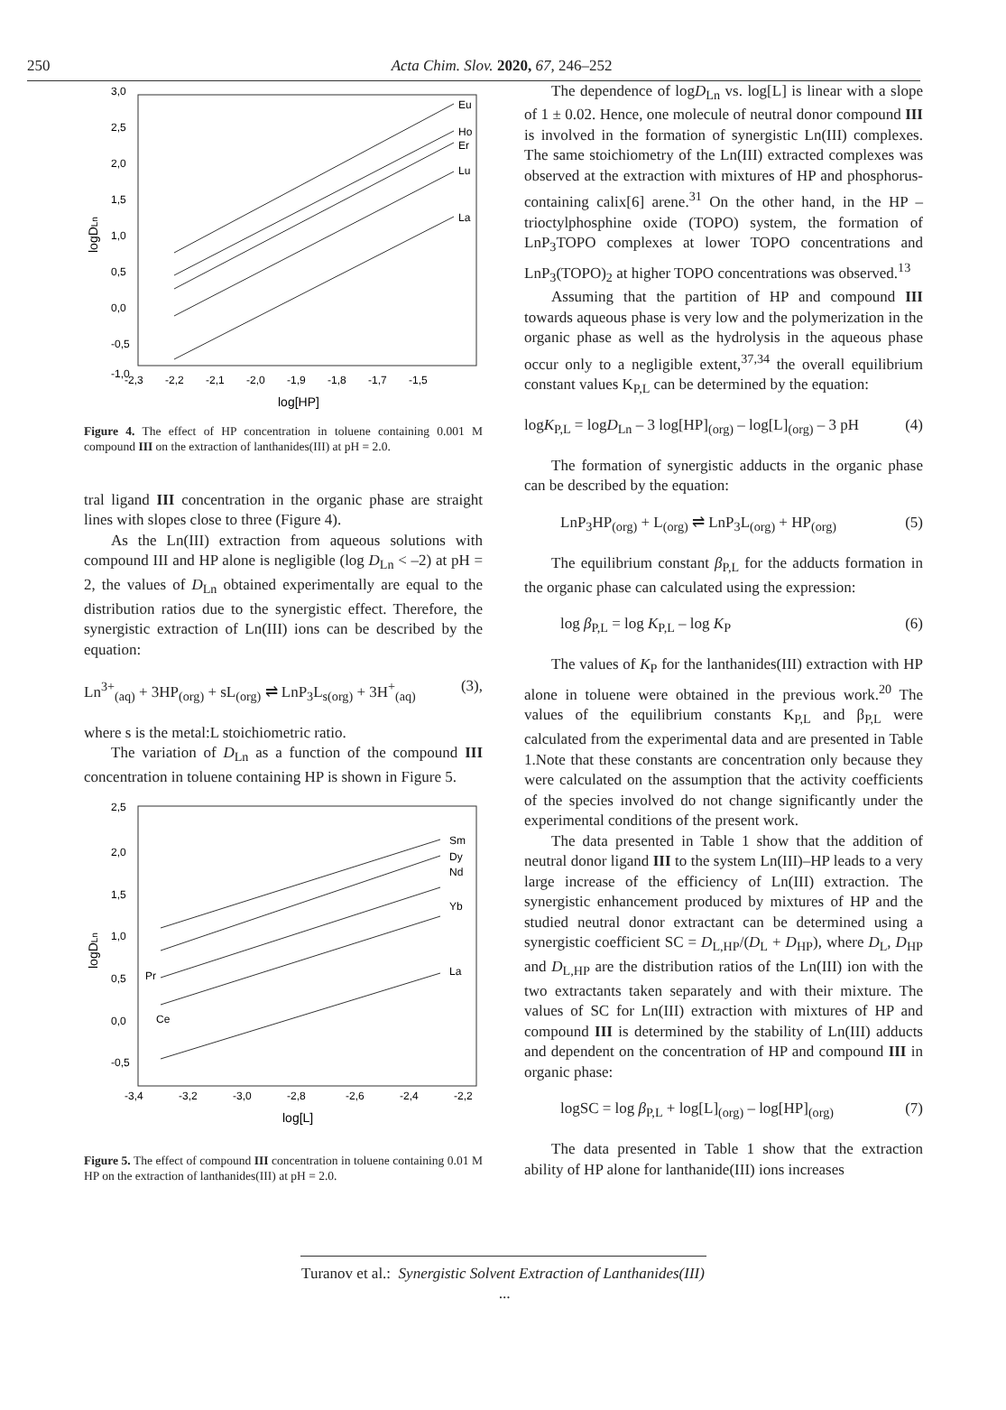250 Acta Chim. Slov. 2020, 67, 246–252
3,0
2,5
2,0
1,5
1,0
0,5
0,0
-0,5
-1,0
-2,3
-2,2
-2,1
-2,0
-1,9
-1,8
-1,7
-1,5
log[HP]
logDLn
Eu
Ho
Er
Lu
La
Figure 4. The effect of HP concentration in toluene containing 0.001 M compound III on the extraction of lanthanides(III) at pH = 2.0.
tral ligand III concentration in the organic phase are straight lines with slopes close to three (Figure 4).
As the Ln(III) extraction from aqueous solutions with compound III and HP alone is negligible (log D<sub>Ln</sub> < –2) at pH = 2, the values of D<sub>Ln</sub> obtained experimentally are equal to the distribution ratios due to the synergistic effect. Therefore, the synergistic extraction of Ln(III) ions can be described by the equation:
Ln<sup>3+</sup><sub>(aq)</sub> + 3HP<sub>(org)</sub> + sL<sub>(org)</sub> ⇌ LnP<sub>3</sub>L<sub>s(org)</sub> + 3H<sup>+</sup><sub>(aq)</sub> (3),
where s is the metal:L stoichiometric ratio.
The variation of D<sub>Ln</sub> as a function of the compound III concentration in toluene containing HP is shown in Figure 5.
2,5
2,0
1,5
1,0
0,5
0,0
-0,5
-3,4
-3,2
-3,0
-2,8
-2,6
-2,4
-2,2
log[L]
logDLn
Sm
Dy
Nd
Yb
La
Pr
Ce
Figure 5. The effect of compound III concentration in toluene containing 0.01 M HP on the extraction of lanthanides(III) at pH = 2.0.
The dependence of logD<sub>Ln</sub> vs. log[L] is linear with a slope of 1 ± 0.02. Hence, one molecule of neutral donor compound III is involved in the formation of synergistic Ln(III) complexes. The same stoichiometry of the Ln(III) extracted complexes was observed at the extraction with mixtures of HP and phosphorus-containing calix[6] arene.<sup>31</sup> On the other hand, in the HP – trioctylphosphine oxide (TOPO) system, the formation of LnP<sub>3</sub>TOPO complexes at lower TOPO concentrations and LnP<sub>3</sub>(TOPO)<sub>2</sub> at higher TOPO concentrations was observed.<sup>13</sup>
Assuming that the partition of HP and compound III towards aqueous phase is very low and the polymerization in the organic phase as well as the hydrolysis in the aqueous phase occur only to a negligible extent,<sup>37,34</sup> the overall equilibrium constant values K<sub>P,L</sub> can be determined by the equation:
logK<sub>P,L</sub> = logD<sub>Ln</sub> – 3 log[HP]<sub>(org)</sub> – log[L]<sub>(org)</sub> – 3 pH (4)
The formation of synergistic adducts in the organic phase can be described by the equation:
LnP<sub>3</sub>HP<sub>(org)</sub> + L<sub>(org)</sub> ⇌ LnP<sub>3</sub>L<sub>(org)</sub> + HP<sub>(org)</sub> (5)
The equilibrium constant β<sub>P,L</sub> for the adducts formation in the organic phase can calculated using the expression:
log β<sub>P,L</sub> = log K<sub>P,L</sub> – log K<sub>P</sub> (6)
The values of K<sub>P</sub> for the lanthanides(III) extraction with HP alone in toluene were obtained in the previous work.<sup>20</sup> The values of the equilibrium constants K<sub>P,L</sub> and β<sub>P,L</sub> were calculated from the experimental data and are presented in Table 1.Note that these constants are concentration only because they were calculated on the assumption that the activity coefficients of the species involved do not change significantly under the experimental conditions of the present work.
The data presented in Table 1 show that the addition of neutral donor ligand III to the system Ln(III)–HP leads to a very large increase of the efficiency of Ln(III) extraction. The synergistic enhancement produced by mixtures of HP and the studied neutral donor extractant can be determined using a synergistic coefficient SC = D<sub>L,HP</sub>/(D<sub>L</sub> + D<sub>HP</sub>), where D<sub>L</sub>, D<sub>HP</sub> and D<sub>L,HP</sub> are the distribution ratios of the Ln(III) ion with the two extractants taken separately and with their mixture. The values of SC for Ln(III) extraction with mixtures of HP and compound III is determined by the stability of Ln(III) adducts and dependent on the concentration of HP and compound III in organic phase:
logSC = log β<sub>P,L</sub> + log[L]<sub>(org)</sub> – log[HP]<sub>(org)</sub> (7)
The data presented in Table 1 show that the extraction ability of HP alone for lanthanide(III) ions increases
Turanov et al.: Synergistic Solvent Extraction of Lanthanides(III) ...